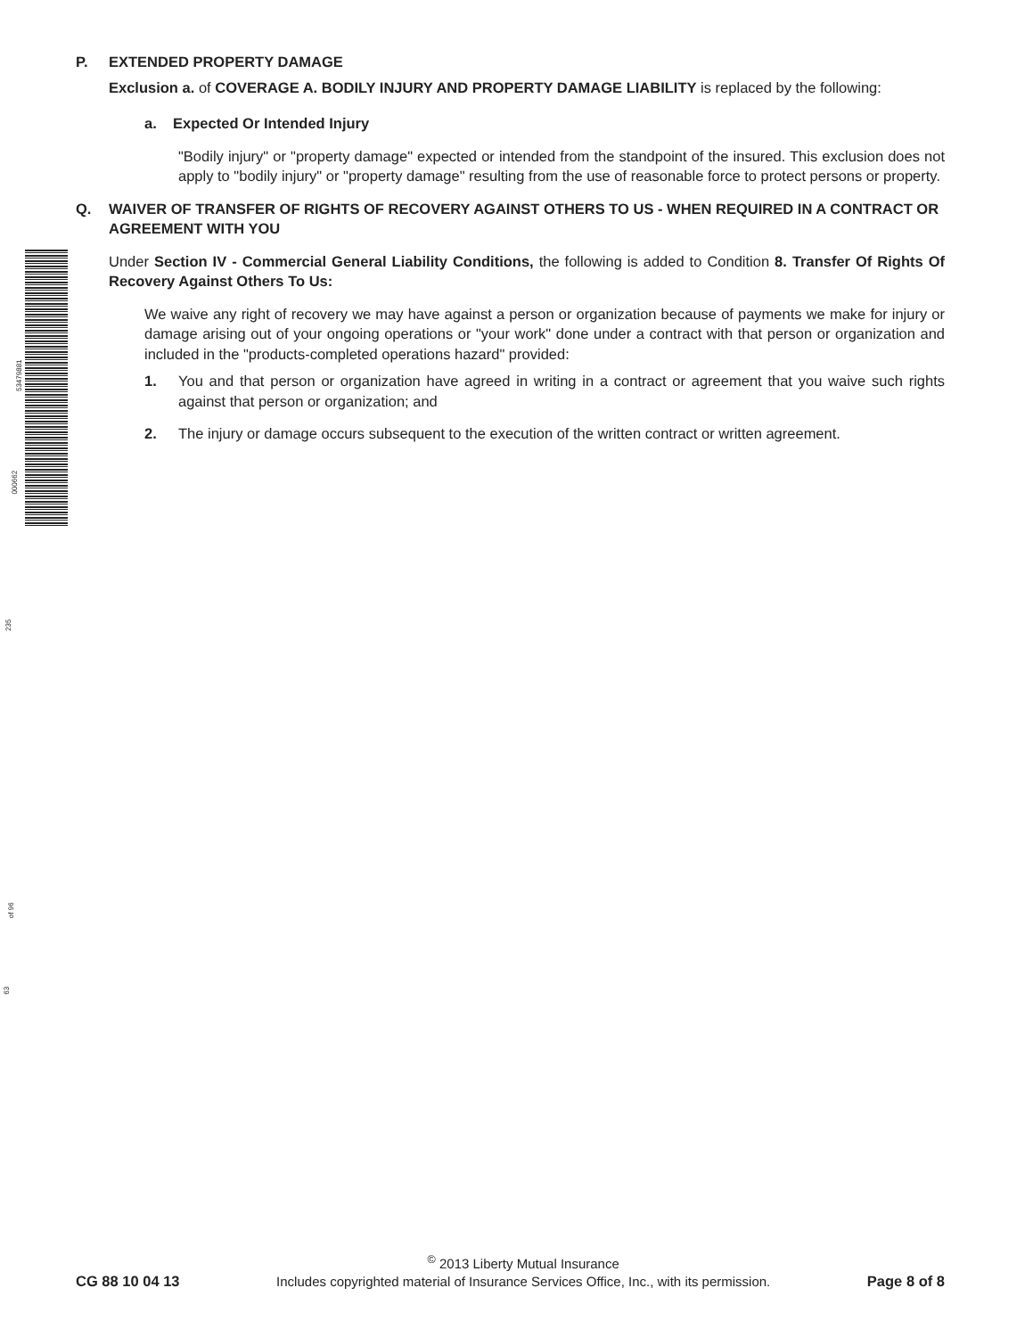53479881
000662
235
of 96
63
P. EXTENDED PROPERTY DAMAGE
Exclusion a. of COVERAGE A. BODILY INJURY AND PROPERTY DAMAGE LIABILITY is replaced by the following:
a. Expected Or Intended Injury
"Bodily injury" or "property damage" expected or intended from the standpoint of the insured. This exclusion does not apply to "bodily injury" or "property damage" resulting from the use of reasonable force to protect persons or property.
Q. WAIVER OF TRANSFER OF RIGHTS OF RECOVERY AGAINST OTHERS TO US - WHEN REQUIRED IN A CONTRACT OR AGREEMENT WITH YOU
Under Section IV - Commercial General Liability Conditions, the following is added to Condition 8. Transfer Of Rights Of Recovery Against Others To Us:
We waive any right of recovery we may have against a person or organization because of payments we make for injury or damage arising out of your ongoing operations or "your work" done under a contract with that person or organization and included in the "products-completed operations hazard" provided:
1. You and that person or organization have agreed in writing in a contract or agreement that you waive such rights against that person or organization; and
2. The injury or damage occurs subsequent to the execution of the written contract or written agreement.
CG 88 10 04 13
<sup>©</sup> 2013 Liberty Mutual Insurance
Includes copyrighted material of Insurance Services Office, Inc., with its permission.
Page 8 of 8